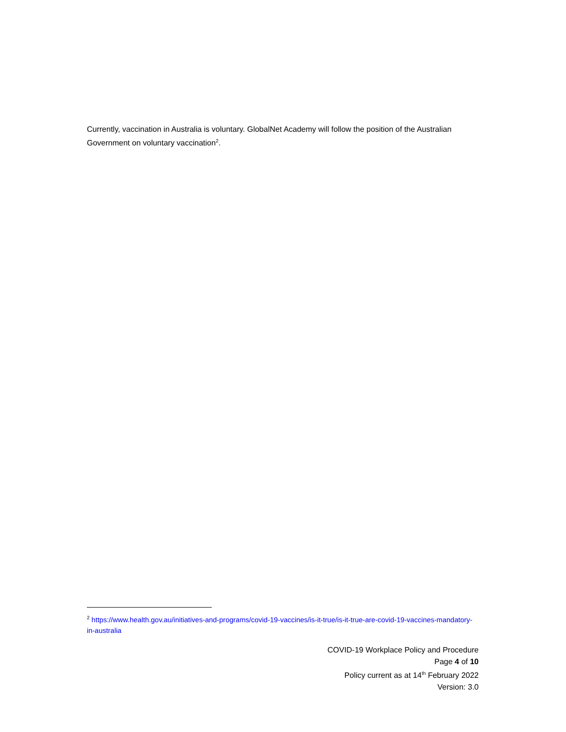Currently, vaccination in Australia is voluntary. GlobalNet Academy will follow the position of the Australian Government on voluntary vaccination<sup>2</sup>.
<sup>2</sup> https://www.health.gov.au/initiatives-and-programs/covid-19-vaccines/is-it-true/is-it-true-are-covid-19-vaccines-mandatory-in-australia
COVID-19 Workplace Policy and Procedure
Page 4 of 10
Policy current as at 14<sup>th</sup> February 2022
Version: 3.0